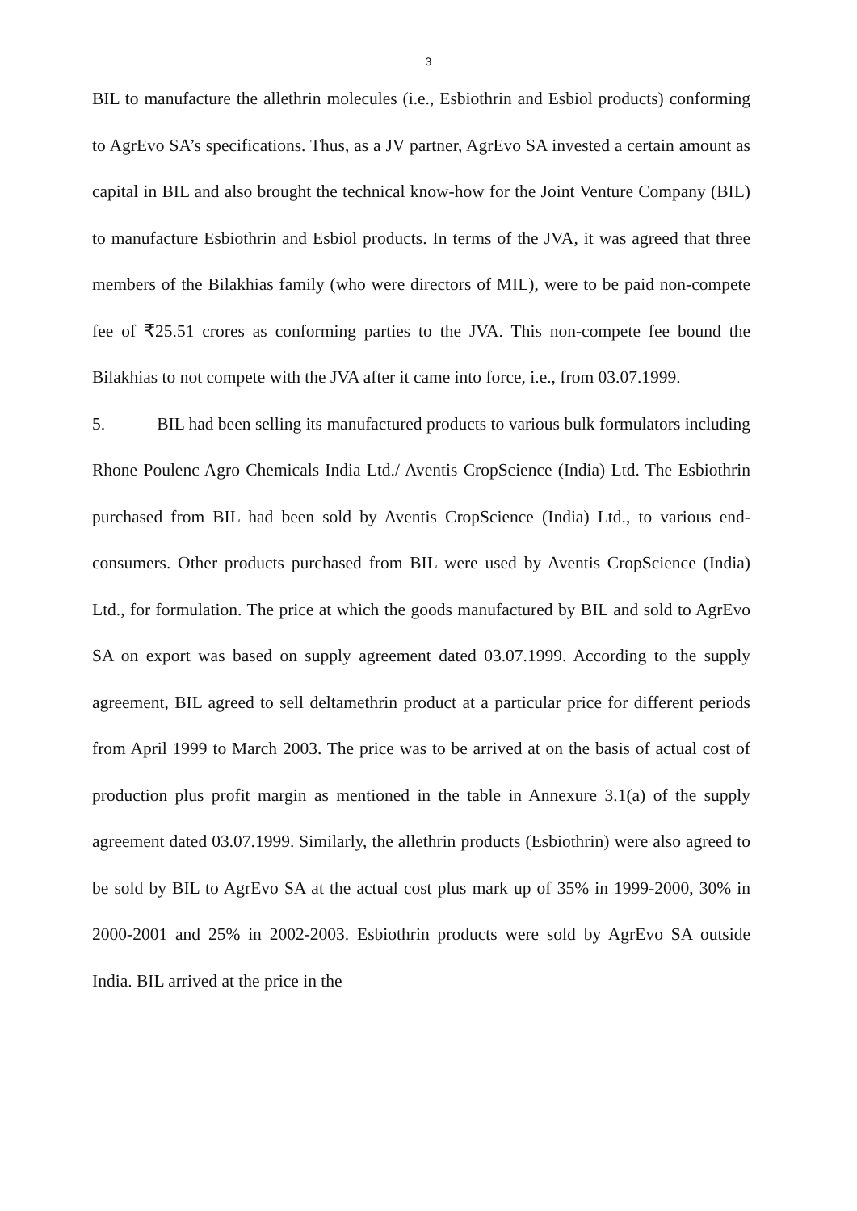3
BIL to manufacture the allethrin molecules (i.e., Esbiothrin and Esbiol products) conforming to AgrEvo SA’s specifications. Thus, as a JV partner, AgrEvo SA invested a certain amount as capital in BIL and also brought the technical know-how for the Joint Venture Company (BIL) to manufacture Esbiothrin and Esbiol products. In terms of the JVA, it was agreed that three members of the Bilakhias family (who were directors of MIL), were to be paid non-compete fee of ₹25.51 crores as conforming parties to the JVA. This non-compete fee bound the Bilakhias to not compete with the JVA after it came into force, i.e., from 03.07.1999.
5. BIL had been selling its manufactured products to various bulk formulators including Rhone Poulenc Agro Chemicals India Ltd./ Aventis CropScience (India) Ltd. The Esbiothrin purchased from BIL had been sold by Aventis CropScience (India) Ltd., to various end-consumers. Other products purchased from BIL were used by Aventis CropScience (India) Ltd., for formulation. The price at which the goods manufactured by BIL and sold to AgrEvo SA on export was based on supply agreement dated 03.07.1999. According to the supply agreement, BIL agreed to sell deltamethrin product at a particular price for different periods from April 1999 to March 2003. The price was to be arrived at on the basis of actual cost of production plus profit margin as mentioned in the table in Annexure 3.1(a) of the supply agreement dated 03.07.1999. Similarly, the allethrin products (Esbiothrin) were also agreed to be sold by BIL to AgrEvo SA at the actual cost plus mark up of 35% in 1999-2000, 30% in 2000-2001 and 25% in 2002-2003. Esbiothrin products were sold by AgrEvo SA outside India. BIL arrived at the price in the